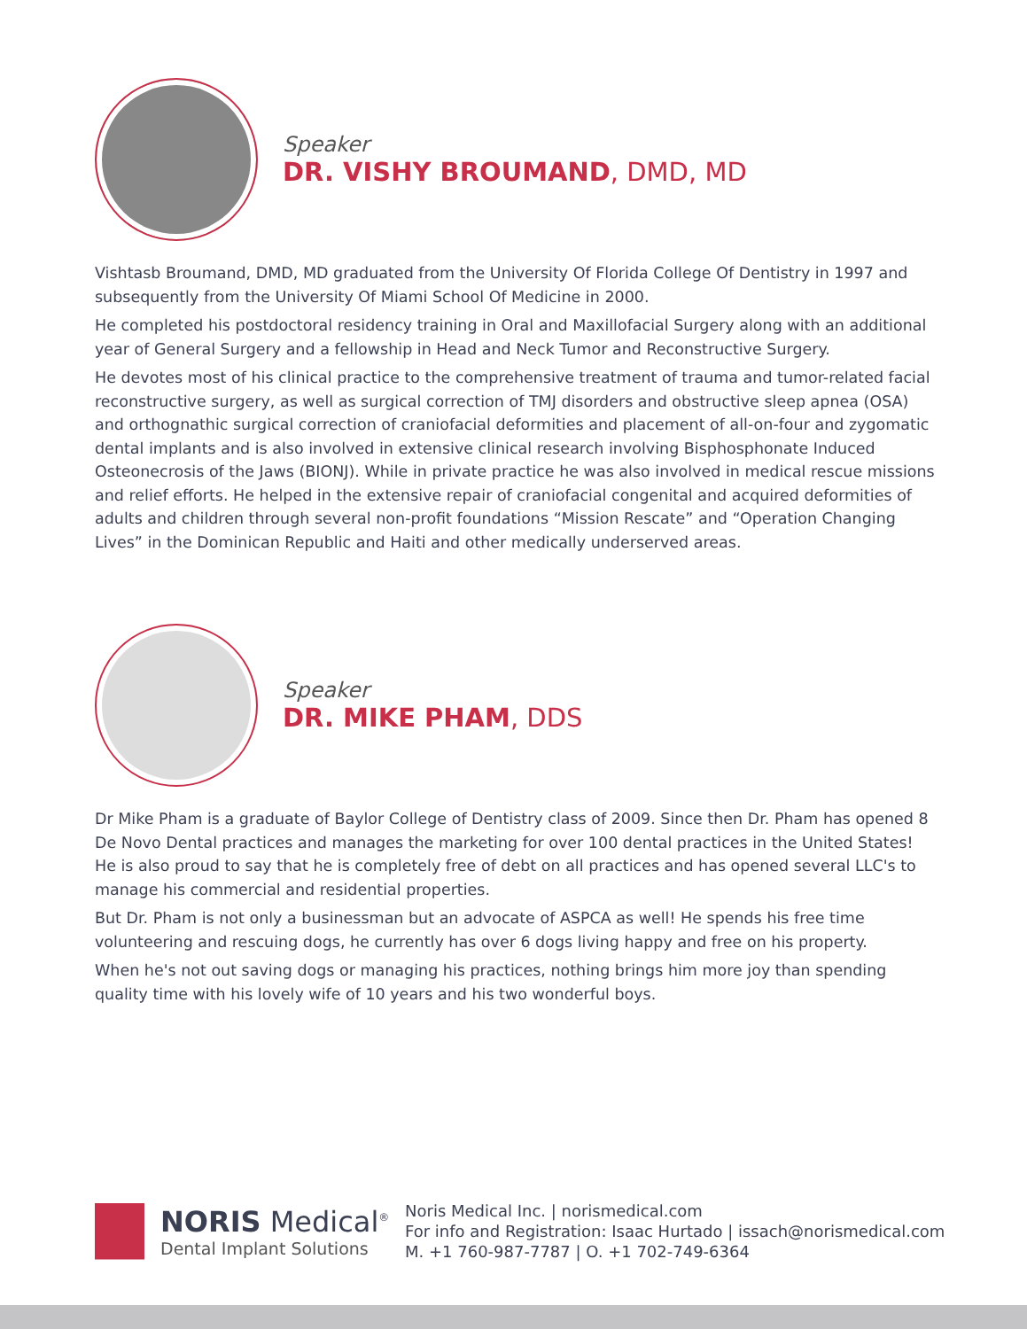Speaker
DR. VISHY BROUMAND, DMD, MD
Vishtasb Broumand, DMD, MD graduated from the University Of Florida College Of Dentistry in 1997 and subsequently from the University Of Miami School Of Medicine in 2000.
He completed his postdoctoral residency training in Oral and Maxillofacial Surgery along with an additional year of General Surgery and a fellowship in Head and Neck Tumor and Reconstructive Surgery.
He devotes most of his clinical practice to the comprehensive treatment of trauma and tumor-related facial reconstructive surgery, as well as surgical correction of TMJ disorders and obstructive sleep apnea (OSA) and orthognathic surgical correction of craniofacial deformities and placement of all-on-four and zygomatic dental implants and is also involved in extensive clinical research involving Bisphosphonate Induced Osteonecrosis of the Jaws (BIONJ). While in private practice he was also involved in medical rescue missions and relief efforts. He helped in the extensive repair of craniofacial congenital and acquired deformities of adults and children through several non-profit foundations “Mission Rescate” and “Operation Changing Lives” in the Dominican Republic and Haiti and other medically underserved areas.
Speaker
DR. MIKE PHAM, DDS
Dr Mike Pham is a graduate of Baylor College of Dentistry class of 2009. Since then Dr. Pham has opened 8 De Novo Dental practices and manages the marketing for over 100 dental practices in the United States! He is also proud to say that he is completely free of debt on all practices and has opened several LLC's to manage his commercial and residential properties.
But Dr. Pham is not only a businessman but an advocate of ASPCA as well! He spends his free time volunteering and rescuing dogs, he currently has over 6 dogs living happy and free on his property.
When he's not out saving dogs or managing his practices, nothing brings him more joy than spending quality time with his lovely wife of 10 years and his two wonderful boys.
NORIS Medical<sup>®</sup>
Dental Implant Solutions
Noris Medical Inc. | norismedical.com
For info and Registration: Isaac Hurtado | issach@norismedical.com
M. +1 760-987-7787 | O. +1 702-749-6364